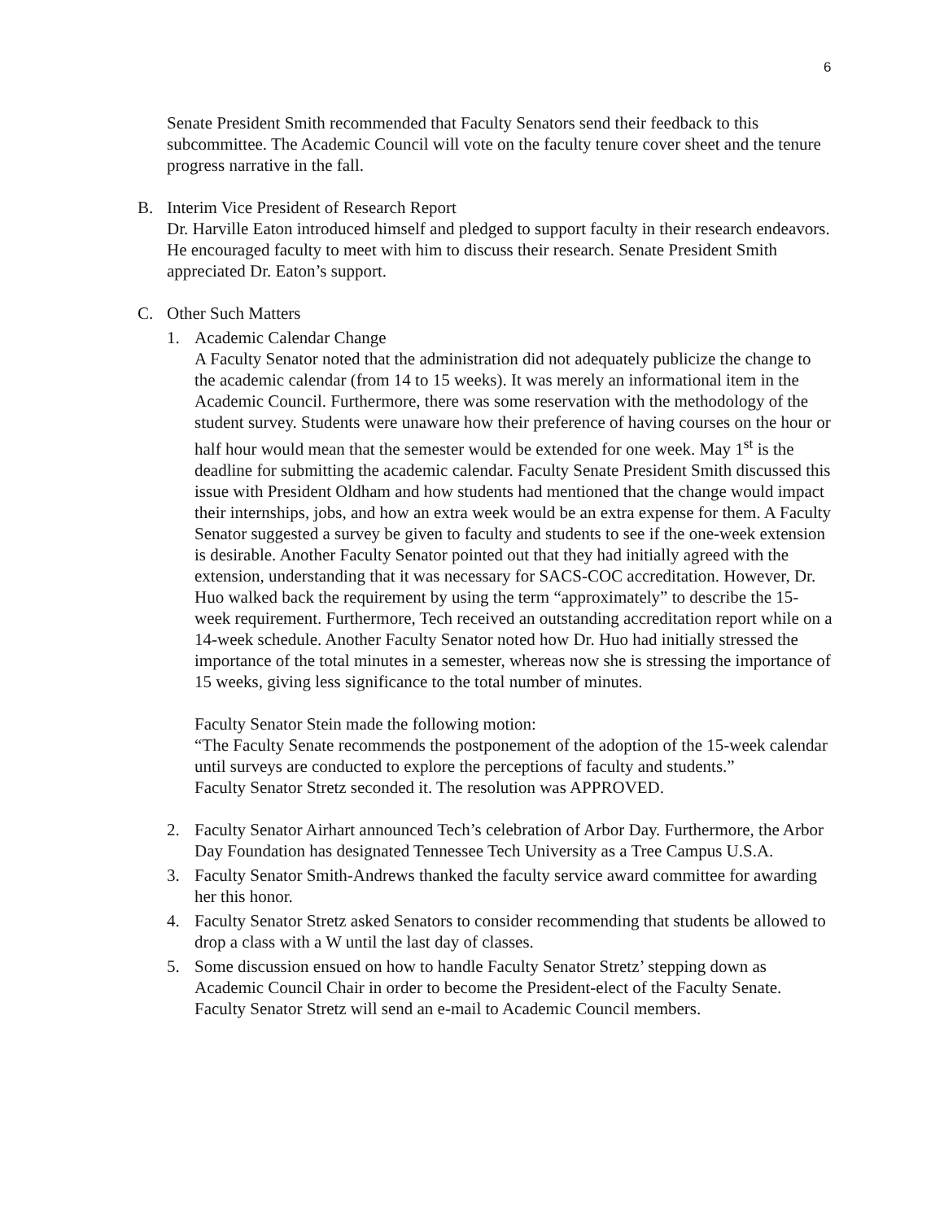6
Senate President Smith recommended that Faculty Senators send their feedback to this subcommittee. The Academic Council will vote on the faculty tenure cover sheet and the tenure progress narrative in the fall.
B. Interim Vice President of Research Report
Dr. Harville Eaton introduced himself and pledged to support faculty in their research endeavors. He encouraged faculty to meet with him to discuss their research. Senate President Smith appreciated Dr. Eaton’s support.
C. Other Such Matters
1. Academic Calendar Change
A Faculty Senator noted that the administration did not adequately publicize the change to the academic calendar (from 14 to 15 weeks). It was merely an informational item in the Academic Council. Furthermore, there was some reservation with the methodology of the student survey. Students were unaware how their preference of having courses on the hour or half hour would mean that the semester would be extended for one week. May 1<sup>st</sup> is the deadline for submitting the academic calendar. Faculty Senate President Smith discussed this issue with President Oldham and how students had mentioned that the change would impact their internships, jobs, and how an extra week would be an extra expense for them. A Faculty Senator suggested a survey be given to faculty and students to see if the one-week extension is desirable. Another Faculty Senator pointed out that they had initially agreed with the extension, understanding that it was necessary for SACS-COC accreditation. However, Dr. Huo walked back the requirement by using the term “approximately” to describe the 15-week requirement. Furthermore, Tech received an outstanding accreditation report while on a 14-week schedule. Another Faculty Senator noted how Dr. Huo had initially stressed the importance of the total minutes in a semester, whereas now she is stressing the importance of 15 weeks, giving less significance to the total number of minutes.
Faculty Senator Stein made the following motion:
“The Faculty Senate recommends the postponement of the adoption of the 15-week calendar until surveys are conducted to explore the perceptions of faculty and students.”
Faculty Senator Stretz seconded it. The resolution was APPROVED.
2. Faculty Senator Airhart announced Tech’s celebration of Arbor Day. Furthermore, the Arbor Day Foundation has designated Tennessee Tech University as a Tree Campus U.S.A.
3. Faculty Senator Smith-Andrews thanked the faculty service award committee for awarding her this honor.
4. Faculty Senator Stretz asked Senators to consider recommending that students be allowed to drop a class with a W until the last day of classes.
5. Some discussion ensued on how to handle Faculty Senator Stretz’ stepping down as Academic Council Chair in order to become the President-elect of the Faculty Senate. Faculty Senator Stretz will send an e-mail to Academic Council members.